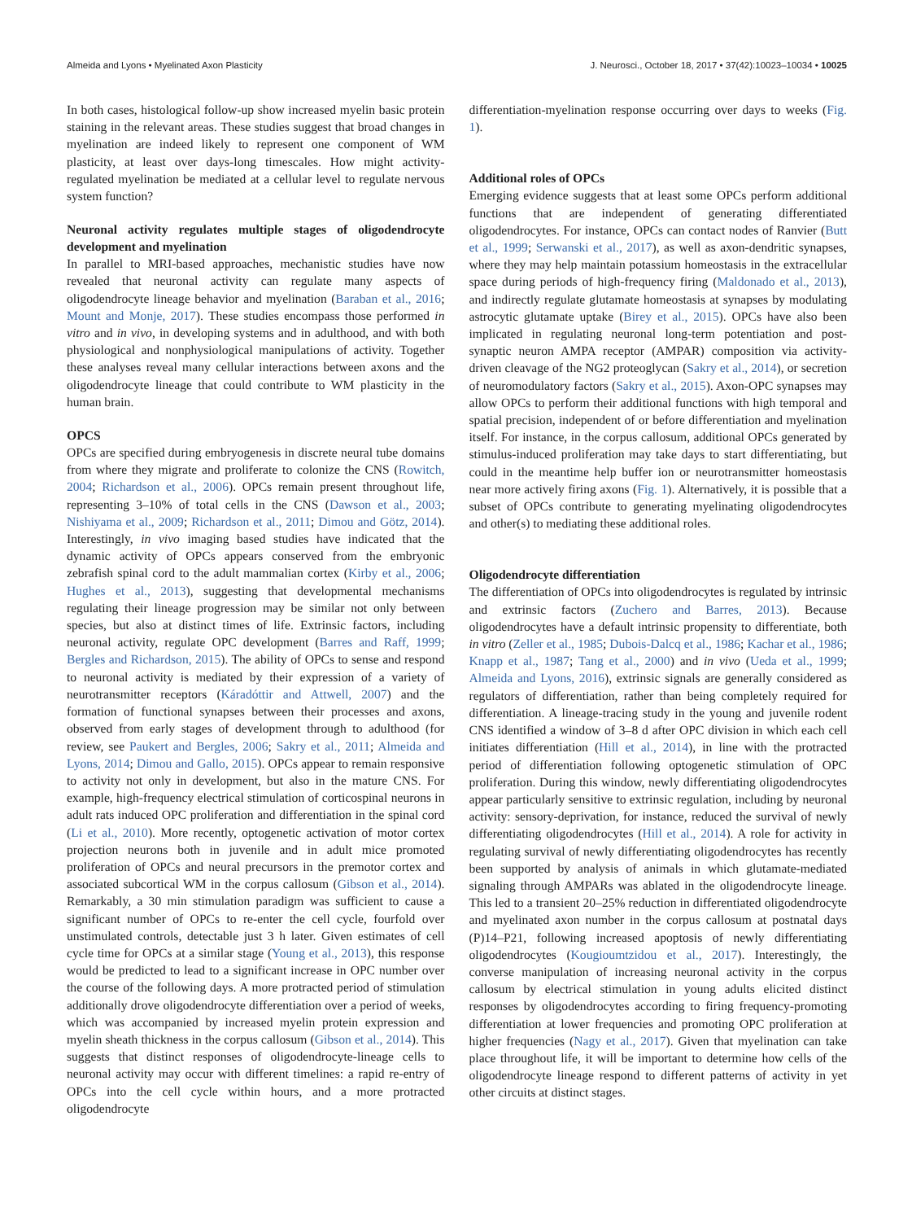Almeida and Lyons • Myelinated Axon Plasticity J. Neurosci., October 18, 2017 • 37(42):10023–10034 • 10025
In both cases, histological follow-up show increased myelin basic protein staining in the relevant areas. These studies suggest that broad changes in myelination are indeed likely to represent one component of WM plasticity, at least over days-long timescales. How might activity-regulated myelination be mediated at a cellular level to regulate nervous system function?
Neuronal activity regulates multiple stages of oligodendrocyte development and myelination
In parallel to MRI-based approaches, mechanistic studies have now revealed that neuronal activity can regulate many aspects of oligodendrocyte lineage behavior and myelination (Baraban et al., 2016; Mount and Monje, 2017). These studies encompass those performed in vitro and in vivo, in developing systems and in adulthood, and with both physiological and nonphysiological manipulations of activity. Together these analyses reveal many cellular interactions between axons and the oligodendrocyte lineage that could contribute to WM plasticity in the human brain.
OPCS
OPCs are specified during embryogenesis in discrete neural tube domains from where they migrate and proliferate to colonize the CNS (Rowitch, 2004; Richardson et al., 2006). OPCs remain present throughout life, representing 3–10% of total cells in the CNS (Dawson et al., 2003; Nishiyama et al., 2009; Richardson et al., 2011; Dimou and Götz, 2014). Interestingly, in vivo imaging based studies have indicated that the dynamic activity of OPCs appears conserved from the embryonic zebrafish spinal cord to the adult mammalian cortex (Kirby et al., 2006; Hughes et al., 2013), suggesting that developmental mechanisms regulating their lineage progression may be similar not only between species, but also at distinct times of life. Extrinsic factors, including neuronal activity, regulate OPC development (Barres and Raff, 1999; Bergles and Richardson, 2015). The ability of OPCs to sense and respond to neuronal activity is mediated by their expression of a variety of neurotransmitter receptors (Káradóttir and Attwell, 2007) and the formation of functional synapses between their processes and axons, observed from early stages of development through to adulthood (for review, see Paukert and Bergles, 2006; Sakry et al., 2011; Almeida and Lyons, 2014; Dimou and Gallo, 2015). OPCs appear to remain responsive to activity not only in development, but also in the mature CNS. For example, high-frequency electrical stimulation of corticospinal neurons in adult rats induced OPC proliferation and differentiation in the spinal cord (Li et al., 2010). More recently, optogenetic activation of motor cortex projection neurons both in juvenile and in adult mice promoted proliferation of OPCs and neural precursors in the premotor cortex and associated subcortical WM in the corpus callosum (Gibson et al., 2014). Remarkably, a 30 min stimulation paradigm was sufficient to cause a significant number of OPCs to re-enter the cell cycle, fourfold over unstimulated controls, detectable just 3 h later. Given estimates of cell cycle time for OPCs at a similar stage (Young et al., 2013), this response would be predicted to lead to a significant increase in OPC number over the course of the following days. A more protracted period of stimulation additionally drove oligodendrocyte differentiation over a period of weeks, which was accompanied by increased myelin protein expression and myelin sheath thickness in the corpus callosum (Gibson et al., 2014). This suggests that distinct responses of oligodendrocyte-lineage cells to neuronal activity may occur with different timelines: a rapid re-entry of OPCs into the cell cycle within hours, and a more protracted oligodendrocyte
differentiation-myelination response occurring over days to weeks (Fig. 1).
Additional roles of OPCs
Emerging evidence suggests that at least some OPCs perform additional functions that are independent of generating differentiated oligodendrocytes. For instance, OPCs can contact nodes of Ranvier (Butt et al., 1999; Serwanski et al., 2017), as well as axon-dendritic synapses, where they may help maintain potassium homeostasis in the extracellular space during periods of high-frequency firing (Maldonado et al., 2013), and indirectly regulate glutamate homeostasis at synapses by modulating astrocytic glutamate uptake (Birey et al., 2015). OPCs have also been implicated in regulating neuronal long-term potentiation and post-synaptic neuron AMPA receptor (AMPAR) composition via activity-driven cleavage of the NG2 proteoglycan (Sakry et al., 2014), or secretion of neuromodulatory factors (Sakry et al., 2015). Axon-OPC synapses may allow OPCs to perform their additional functions with high temporal and spatial precision, independent of or before differentiation and myelination itself. For instance, in the corpus callosum, additional OPCs generated by stimulus-induced proliferation may take days to start differentiating, but could in the meantime help buffer ion or neurotransmitter homeostasis near more actively firing axons (Fig. 1). Alternatively, it is possible that a subset of OPCs contribute to generating myelinating oligodendrocytes and other(s) to mediating these additional roles.
Oligodendrocyte differentiation
The differentiation of OPCs into oligodendrocytes is regulated by intrinsic and extrinsic factors (Zuchero and Barres, 2013). Because oligodendrocytes have a default intrinsic propensity to differentiate, both in vitro (Zeller et al., 1985; Dubois-Dalcq et al., 1986; Kachar et al., 1986; Knapp et al., 1987; Tang et al., 2000) and in vivo (Ueda et al., 1999; Almeida and Lyons, 2016), extrinsic signals are generally considered as regulators of differentiation, rather than being completely required for differentiation. A lineage-tracing study in the young and juvenile rodent CNS identified a window of 3–8 d after OPC division in which each cell initiates differentiation (Hill et al., 2014), in line with the protracted period of differentiation following optogenetic stimulation of OPC proliferation. During this window, newly differentiating oligodendrocytes appear particularly sensitive to extrinsic regulation, including by neuronal activity: sensory-deprivation, for instance, reduced the survival of newly differentiating oligodendrocytes (Hill et al., 2014). A role for activity in regulating survival of newly differentiating oligodendrocytes has recently been supported by analysis of animals in which glutamate-mediated signaling through AMPARs was ablated in the oligodendrocyte lineage. This led to a transient 20–25% reduction in differentiated oligodendrocyte and myelinated axon number in the corpus callosum at postnatal days (P)14–P21, following increased apoptosis of newly differentiating oligodendrocytes (Kougioumtzidou et al., 2017). Interestingly, the converse manipulation of increasing neuronal activity in the corpus callosum by electrical stimulation in young adults elicited distinct responses by oligodendrocytes according to firing frequency-promoting differentiation at lower frequencies and promoting OPC proliferation at higher frequencies (Nagy et al., 2017). Given that myelination can take place throughout life, it will be important to determine how cells of the oligodendrocyte lineage respond to different patterns of activity in yet other circuits at distinct stages.